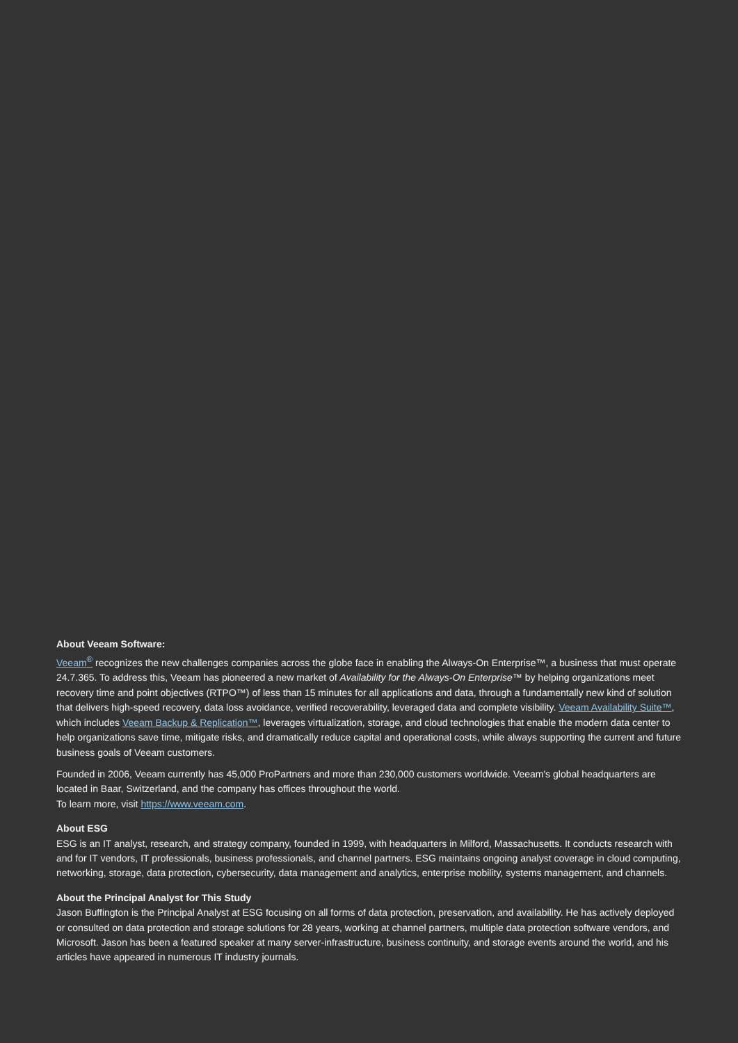About Veeam Software:
Veeam<sup>®</sup> recognizes the new challenges companies across the globe face in enabling the Always-On Enterprise™, a business that must operate 24.7.365. To address this, Veeam has pioneered a new market of Availability for the Always-On Enterprise™ by helping organizations meet recovery time and point objectives (RTPO™) of less than 15 minutes for all applications and data, through a fundamentally new kind of solution that delivers high-speed recovery, data loss avoidance, verified recoverability, leveraged data and complete visibility. Veeam Availability Suite™, which includes Veeam Backup & Replication™, leverages virtualization, storage, and cloud technologies that enable the modern data center to help organizations save time, mitigate risks, and dramatically reduce capital and operational costs, while always supporting the current and future business goals of Veeam customers.
Founded in 2006, Veeam currently has 45,000 ProPartners and more than 230,000 customers worldwide. Veeam's global headquarters are located in Baar, Switzerland, and the company has offices throughout the world.
To learn more, visit https://www.veeam.com.
About ESG
ESG is an IT analyst, research, and strategy company, founded in 1999, with headquarters in Milford, Massachusetts. It conducts research with and for IT vendors, IT professionals, business professionals, and channel partners. ESG maintains ongoing analyst coverage in cloud computing, networking, storage, data protection, cybersecurity, data management and analytics, enterprise mobility, systems management, and channels.
About the Principal Analyst for This Study
Jason Buffington is the Principal Analyst at ESG focusing on all forms of data protection, preservation, and availability. He has actively deployed or consulted on data protection and storage solutions for 28 years, working at channel partners, multiple data protection software vendors, and Microsoft. Jason has been a featured speaker at many server-infrastructure, business continuity, and storage events around the world, and his articles have appeared in numerous IT industry journals.